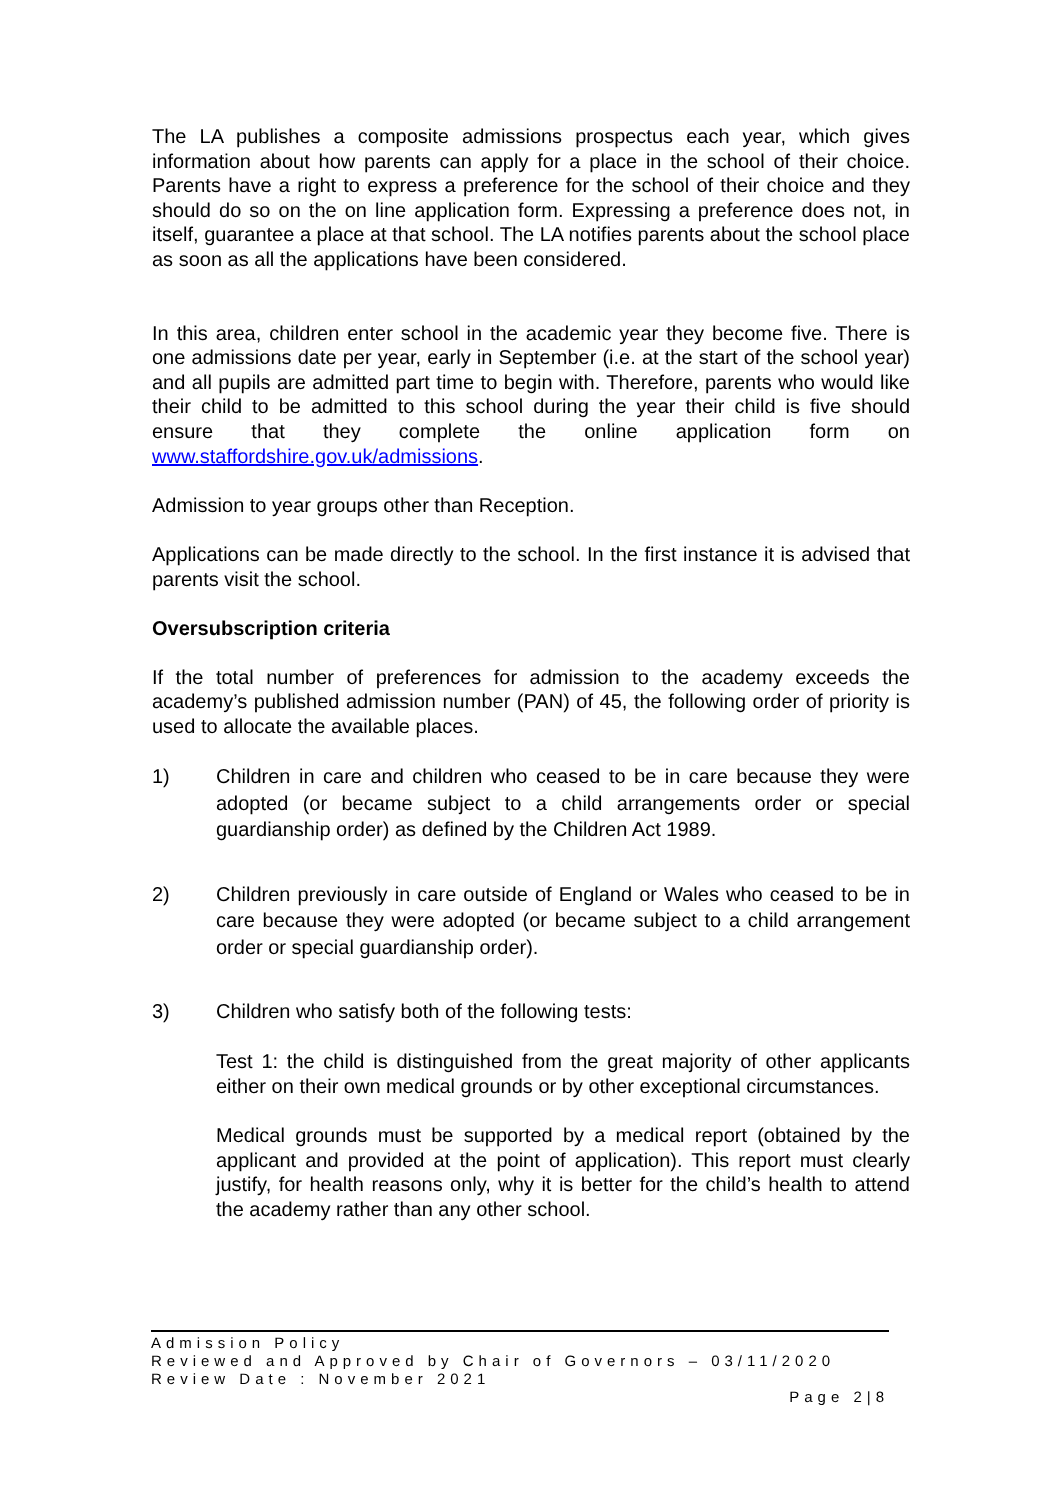The LA publishes a composite admissions prospectus each year, which gives information about how parents can apply for a place in the school of their choice. Parents have a right to express a preference for the school of their choice and they should do so on the on line application form. Expressing a preference does not, in itself, guarantee a place at that school. The LA notifies parents about the school place as soon as all the applications have been considered.
In this area, children enter school in the academic year they become five. There is one admissions date per year, early in September (i.e. at the start of the school year) and all pupils are admitted part time to begin with. Therefore, parents who would like their child to be admitted to this school during the year their child is five should ensure that they complete the online application form on www.staffordshire.gov.uk/admissions.
Admission to year groups other than Reception.
Applications can be made directly to the school. In the first instance it is advised that parents visit the school.
Oversubscription criteria
If the total number of preferences for admission to the academy exceeds the academy’s published admission number (PAN) of 45, the following order of priority is used to allocate the available places.
1) Children in care and children who ceased to be in care because they were adopted (or became subject to a child arrangements order or special guardianship order) as defined by the Children Act 1989.
2) Children previously in care outside of England or Wales who ceased to be in care because they were adopted (or became subject to a child arrangement order or special guardianship order).
3) Children who satisfy both of the following tests:
Test 1: the child is distinguished from the great majority of other applicants either on their own medical grounds or by other exceptional circumstances.
Medical grounds must be supported by a medical report (obtained by the applicant and provided at the point of application). This report must clearly justify, for health reasons only, why it is better for the child’s health to attend the academy rather than any other school.
Admission Policy
Reviewed and Approved by Chair of Governors – 03/11/2020
Review Date : November 2021
Page 2|8